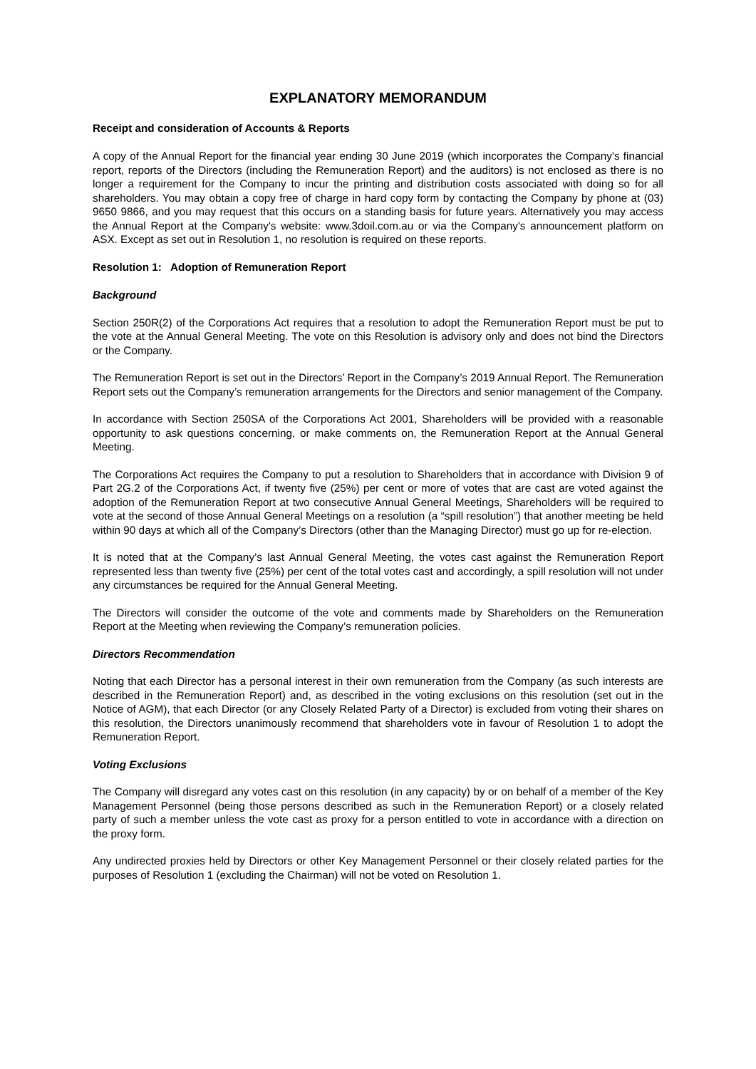EXPLANATORY MEMORANDUM
Receipt and consideration of Accounts & Reports
A copy of the Annual Report for the financial year ending 30 June 2019 (which incorporates the Company's financial report, reports of the Directors (including the Remuneration Report) and the auditors) is not enclosed as there is no longer a requirement for the Company to incur the printing and distribution costs associated with doing so for all shareholders. You may obtain a copy free of charge in hard copy form by contacting the Company by phone at (03) 9650 9866, and you may request that this occurs on a standing basis for future years. Alternatively you may access the Annual Report at the Company's website: www.3doil.com.au or via the Company's announcement platform on ASX. Except as set out in Resolution 1, no resolution is required on these reports.
Resolution 1: Adoption of Remuneration Report
Background
Section 250R(2) of the Corporations Act requires that a resolution to adopt the Remuneration Report must be put to the vote at the Annual General Meeting. The vote on this Resolution is advisory only and does not bind the Directors or the Company.
The Remuneration Report is set out in the Directors’ Report in the Company’s 2019 Annual Report. The Remuneration Report sets out the Company’s remuneration arrangements for the Directors and senior management of the Company.
In accordance with Section 250SA of the Corporations Act 2001, Shareholders will be provided with a reasonable opportunity to ask questions concerning, or make comments on, the Remuneration Report at the Annual General Meeting.
The Corporations Act requires the Company to put a resolution to Shareholders that in accordance with Division 9 of Part 2G.2 of the Corporations Act, if twenty five (25%) per cent or more of votes that are cast are voted against the adoption of the Remuneration Report at two consecutive Annual General Meetings, Shareholders will be required to vote at the second of those Annual General Meetings on a resolution (a “spill resolution”) that another meeting be held within 90 days at which all of the Company’s Directors (other than the Managing Director) must go up for re-election.
It is noted that at the Company’s last Annual General Meeting, the votes cast against the Remuneration Report represented less than twenty five (25%) per cent of the total votes cast and accordingly, a spill resolution will not under any circumstances be required for the Annual General Meeting.
The Directors will consider the outcome of the vote and comments made by Shareholders on the Remuneration Report at the Meeting when reviewing the Company’s remuneration policies.
Directors Recommendation
Noting that each Director has a personal interest in their own remuneration from the Company (as such interests are described in the Remuneration Report) and, as described in the voting exclusions on this resolution (set out in the Notice of AGM), that each Director (or any Closely Related Party of a Director) is excluded from voting their shares on this resolution, the Directors unanimously recommend that shareholders vote in favour of Resolution 1 to adopt the Remuneration Report.
Voting Exclusions
The Company will disregard any votes cast on this resolution (in any capacity) by or on behalf of a member of the Key Management Personnel (being those persons described as such in the Remuneration Report) or a closely related party of such a member unless the vote cast as proxy for a person entitled to vote in accordance with a direction on the proxy form.
Any undirected proxies held by Directors or other Key Management Personnel or their closely related parties for the purposes of Resolution 1 (excluding the Chairman) will not be voted on Resolution 1.